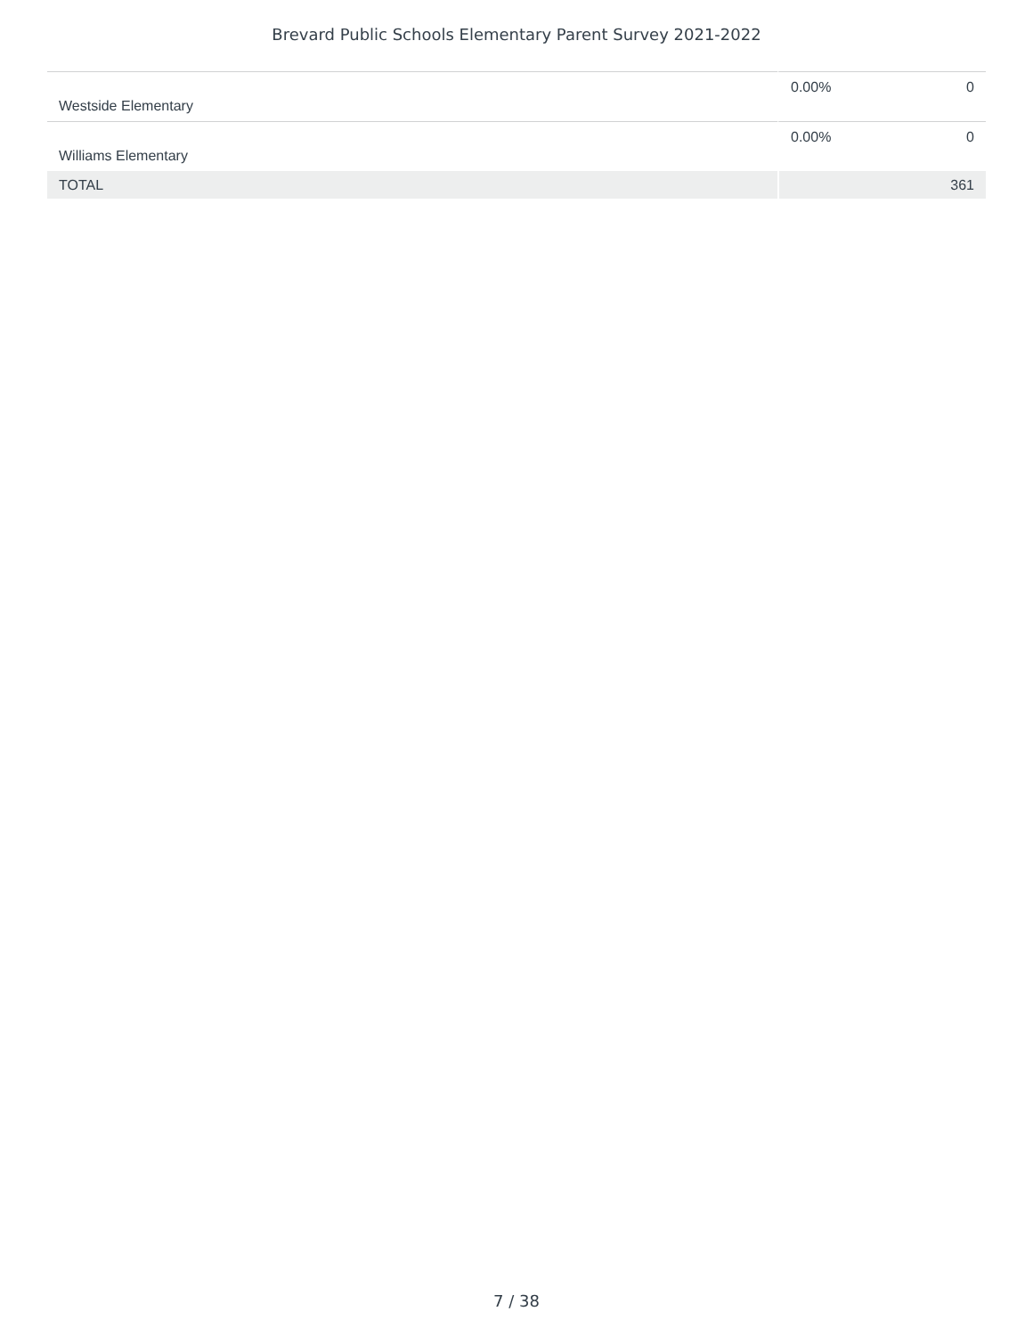Brevard Public Schools Elementary Parent Survey 2021-2022
| Westside Elementary | 0.00% | 0 |
| Williams Elementary | 0.00% | 0 |
| TOTAL | | 361 |
7 / 38